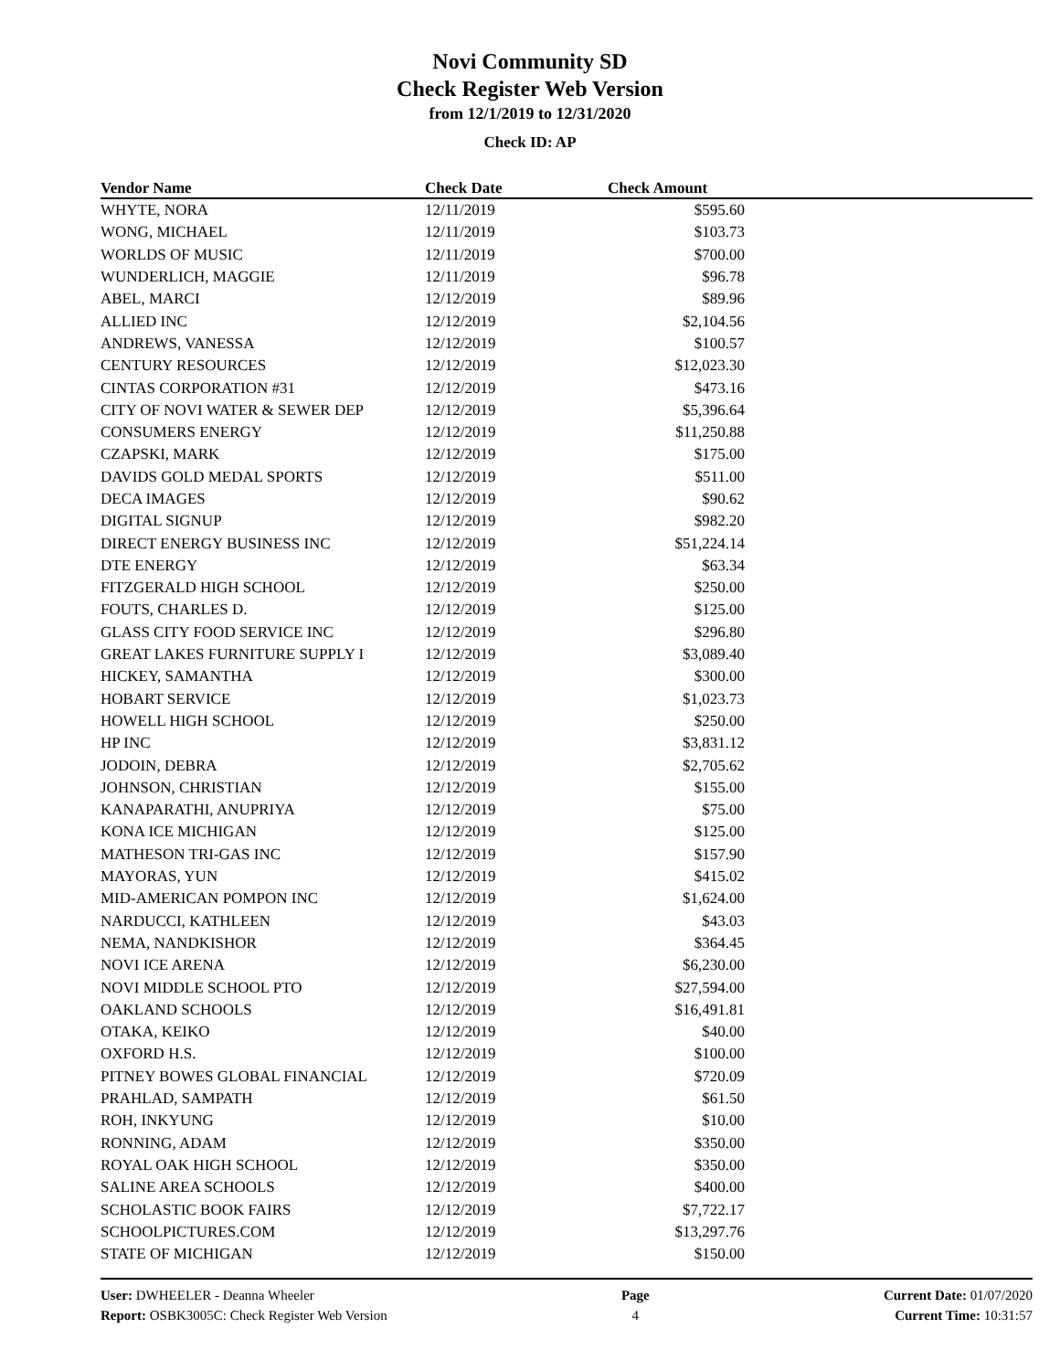Novi Community SD
Check Register Web Version
from 12/1/2019 to 12/31/2020
Check ID: AP
| Vendor Name | Check Date | Check Amount | |
| --- | --- | --- | --- |
| WHYTE, NORA | 12/11/2019 | $595.60 | |
| WONG, MICHAEL | 12/11/2019 | $103.73 | |
| WORLDS OF MUSIC | 12/11/2019 | $700.00 | |
| WUNDERLICH, MAGGIE | 12/11/2019 | $96.78 | |
| ABEL, MARCI | 12/12/2019 | $89.96 | |
| ALLIED INC | 12/12/2019 | $2,104.56 | |
| ANDREWS, VANESSA | 12/12/2019 | $100.57 | |
| CENTURY RESOURCES | 12/12/2019 | $12,023.30 | |
| CINTAS CORPORATION #31 | 12/12/2019 | $473.16 | |
| CITY OF NOVI WATER & SEWER DEP | 12/12/2019 | $5,396.64 | |
| CONSUMERS ENERGY | 12/12/2019 | $11,250.88 | |
| CZAPSKI, MARK | 12/12/2019 | $175.00 | |
| DAVIDS GOLD MEDAL SPORTS | 12/12/2019 | $511.00 | |
| DECA IMAGES | 12/12/2019 | $90.62 | |
| DIGITAL SIGNUP | 12/12/2019 | $982.20 | |
| DIRECT ENERGY BUSINESS INC | 12/12/2019 | $51,224.14 | |
| DTE ENERGY | 12/12/2019 | $63.34 | |
| FITZGERALD HIGH SCHOOL | 12/12/2019 | $250.00 | |
| FOUTS, CHARLES D. | 12/12/2019 | $125.00 | |
| GLASS CITY FOOD SERVICE INC | 12/12/2019 | $296.80 | |
| GREAT LAKES FURNITURE SUPPLY I | 12/12/2019 | $3,089.40 | |
| HICKEY, SAMANTHA | 12/12/2019 | $300.00 | |
| HOBART SERVICE | 12/12/2019 | $1,023.73 | |
| HOWELL HIGH SCHOOL | 12/12/2019 | $250.00 | |
| HP INC | 12/12/2019 | $3,831.12 | |
| JODOIN, DEBRA | 12/12/2019 | $2,705.62 | |
| JOHNSON, CHRISTIAN | 12/12/2019 | $155.00 | |
| KANAPARATHI, ANUPRIYA | 12/12/2019 | $75.00 | |
| KONA ICE MICHIGAN | 12/12/2019 | $125.00 | |
| MATHESON TRI-GAS INC | 12/12/2019 | $157.90 | |
| MAYORAS, YUN | 12/12/2019 | $415.02 | |
| MID-AMERICAN POMPON INC | 12/12/2019 | $1,624.00 | |
| NARDUCCI, KATHLEEN | 12/12/2019 | $43.03 | |
| NEMA, NANDKISHOR | 12/12/2019 | $364.45 | |
| NOVI ICE ARENA | 12/12/2019 | $6,230.00 | |
| NOVI MIDDLE SCHOOL PTO | 12/12/2019 | $27,594.00 | |
| OAKLAND SCHOOLS | 12/12/2019 | $16,491.81 | |
| OTAKA, KEIKO | 12/12/2019 | $40.00 | |
| OXFORD H.S. | 12/12/2019 | $100.00 | |
| PITNEY BOWES GLOBAL FINANCIAL | 12/12/2019 | $720.09 | |
| PRAHLAD, SAMPATH | 12/12/2019 | $61.50 | |
| ROH, INKYUNG | 12/12/2019 | $10.00 | |
| RONNING, ADAM | 12/12/2019 | $350.00 | |
| ROYAL OAK HIGH SCHOOL | 12/12/2019 | $350.00 | |
| SALINE AREA SCHOOLS | 12/12/2019 | $400.00 | |
| SCHOLASTIC BOOK FAIRS | 12/12/2019 | $7,722.17 | |
| SCHOOLPICTURES.COM | 12/12/2019 | $13,297.76 | |
| STATE OF MICHIGAN | 12/12/2019 | $150.00 | |
User: DWHEELER - Deanna Wheeler
Report: OSBK3005C: Check Register Web Version
Page
4
Current Date: 01/07/2020
Current Time: 10:31:57